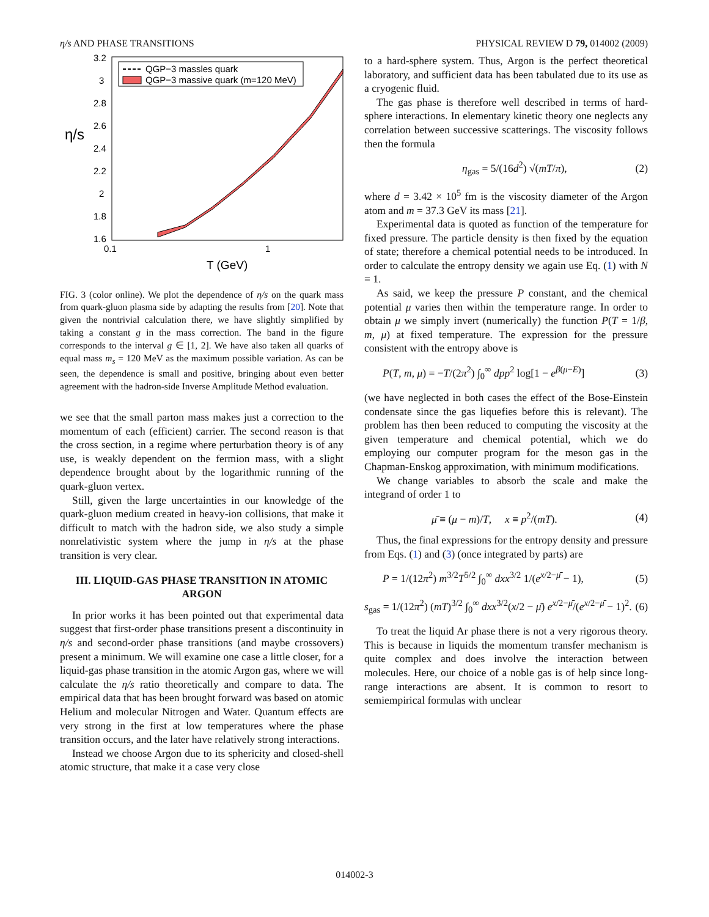η/s AND PHASE TRANSITIONS PHYSICAL REVIEW D 79, 014002 (2009)
3.2
3
2.8
2.6
2.4
2.2
2
1.8
1.6
0.1
1
η/s
T (GeV)
QGP−3 massles quark
QGP−3 massive quark (m=120 MeV)
FIG. 3 (color online). We plot the dependence of η/s on the quark mass from quark-gluon plasma side by adapting the results from [20]. Note that given the nontrivial calculation there, we have slightly simplified by taking a constant g in the mass correction. The band in the figure corresponds to the interval g ∈ [1, 2]. We have also taken all quarks of equal mass m<sub>s</sub> = 120 MeV as the maximum possible variation. As can be seen, the dependence is small and positive, bringing about even better agreement with the hadron-side Inverse Amplitude Method evaluation.
we see that the small parton mass makes just a correction to the momentum of each (efficient) carrier. The second reason is that the cross section, in a regime where perturbation theory is of any use, is weakly dependent on the fermion mass, with a slight dependence brought about by the logarithmic running of the quark-gluon vertex.
Still, given the large uncertainties in our knowledge of the quark-gluon medium created in heavy-ion collisions, that make it difficult to match with the hadron side, we also study a simple nonrelativistic system where the jump in η/s at the phase transition is very clear.
III. LIQUID-GAS PHASE TRANSITION IN ATOMIC ARGON
In prior works it has been pointed out that experimental data suggest that first-order phase transitions present a discontinuity in η/s and second-order phase transitions (and maybe crossovers) present a minimum. We will examine one case a little closer, for a liquid-gas phase transition in the atomic Argon gas, where we will calculate the η/s ratio theoretically and compare to data. The empirical data that has been brought forward was based on atomic Helium and molecular Nitrogen and Water. Quantum effects are very strong in the first at low temperatures where the phase transition occurs, and the later have relatively strong interactions.
Instead we choose Argon due to its sphericity and closed-shell atomic structure, that make it a case very close
to a hard-sphere system. Thus, Argon is the perfect theoretical laboratory, and sufficient data has been tabulated due to its use as a cryogenic fluid.
The gas phase is therefore well described in terms of hard-sphere interactions. In elementary kinetic theory one neglects any correlation between successive scatterings. The viscosity follows then the formula
η<sub>gas</sub> = 5/(16d<sup>2</sup>) √(mT/π), (2)
where d = 3.42 × 10<sup>5</sup> fm is the viscosity diameter of the Argon atom and m = 37.3 GeV its mass [21].
Experimental data is quoted as function of the temperature for fixed pressure. The particle density is then fixed by the equation of state; therefore a chemical potential needs to be introduced. In order to calculate the entropy density we again use Eq. (1) with N = 1.
As said, we keep the pressure P constant, and the chemical potential μ varies then within the temperature range. In order to obtain μ we simply invert (numerically) the function P(T = 1/β, m, μ) at fixed temperature. The expression for the pressure consistent with the entropy above is
P(T, m, μ) = −T/(2π<sup>2</sup>) ∫<sub>0</sub><sup>∞</sup> dpp<sup>2</sup> log[1 − e<sup>β(μ−E)</sup>] (3)
(we have neglected in both cases the effect of the Bose-Einstein condensate since the gas liquefies before this is relevant). The problem has then been reduced to computing the viscosity at the given temperature and chemical potential, which we do employing our computer program for the meson gas in the Chapman-Enskog approximation, with minimum modifications.
We change variables to absorb the scale and make the integrand of order 1 to
μ̄ ≡ (μ − m)/T, x ≡ p<sup>2</sup>/(mT). (4)
Thus, the final expressions for the entropy density and pressure from Eqs. (1) and (3) (once integrated by parts) are
P = 1/(12π<sup>2</sup>) m<sup>3/2</sup>T<sup>5/2</sup> ∫<sub>0</sub><sup>∞</sup> dxx<sup>3/2</sup> 1/(e<sup>x/2−μ̄</sup> − 1), (5)
s<sub>gas</sub> = 1/(12π<sup>2</sup>) (mT)<sup>3/2</sup> ∫<sub>0</sub><sup>∞</sup> dxx<sup>3/2</sup>(x/2 − μ̄) e<sup>x/2−μ̄</sup>/(e<sup>x/2−μ̄</sup> − 1)<sup>2</sup>. (6)
To treat the liquid Ar phase there is not a very rigorous theory. This is because in liquids the momentum transfer mechanism is quite complex and does involve the interaction between molecules. Here, our choice of a noble gas is of help since long-range interactions are absent. It is common to resort to semiempirical formulas with unclear
014002-3